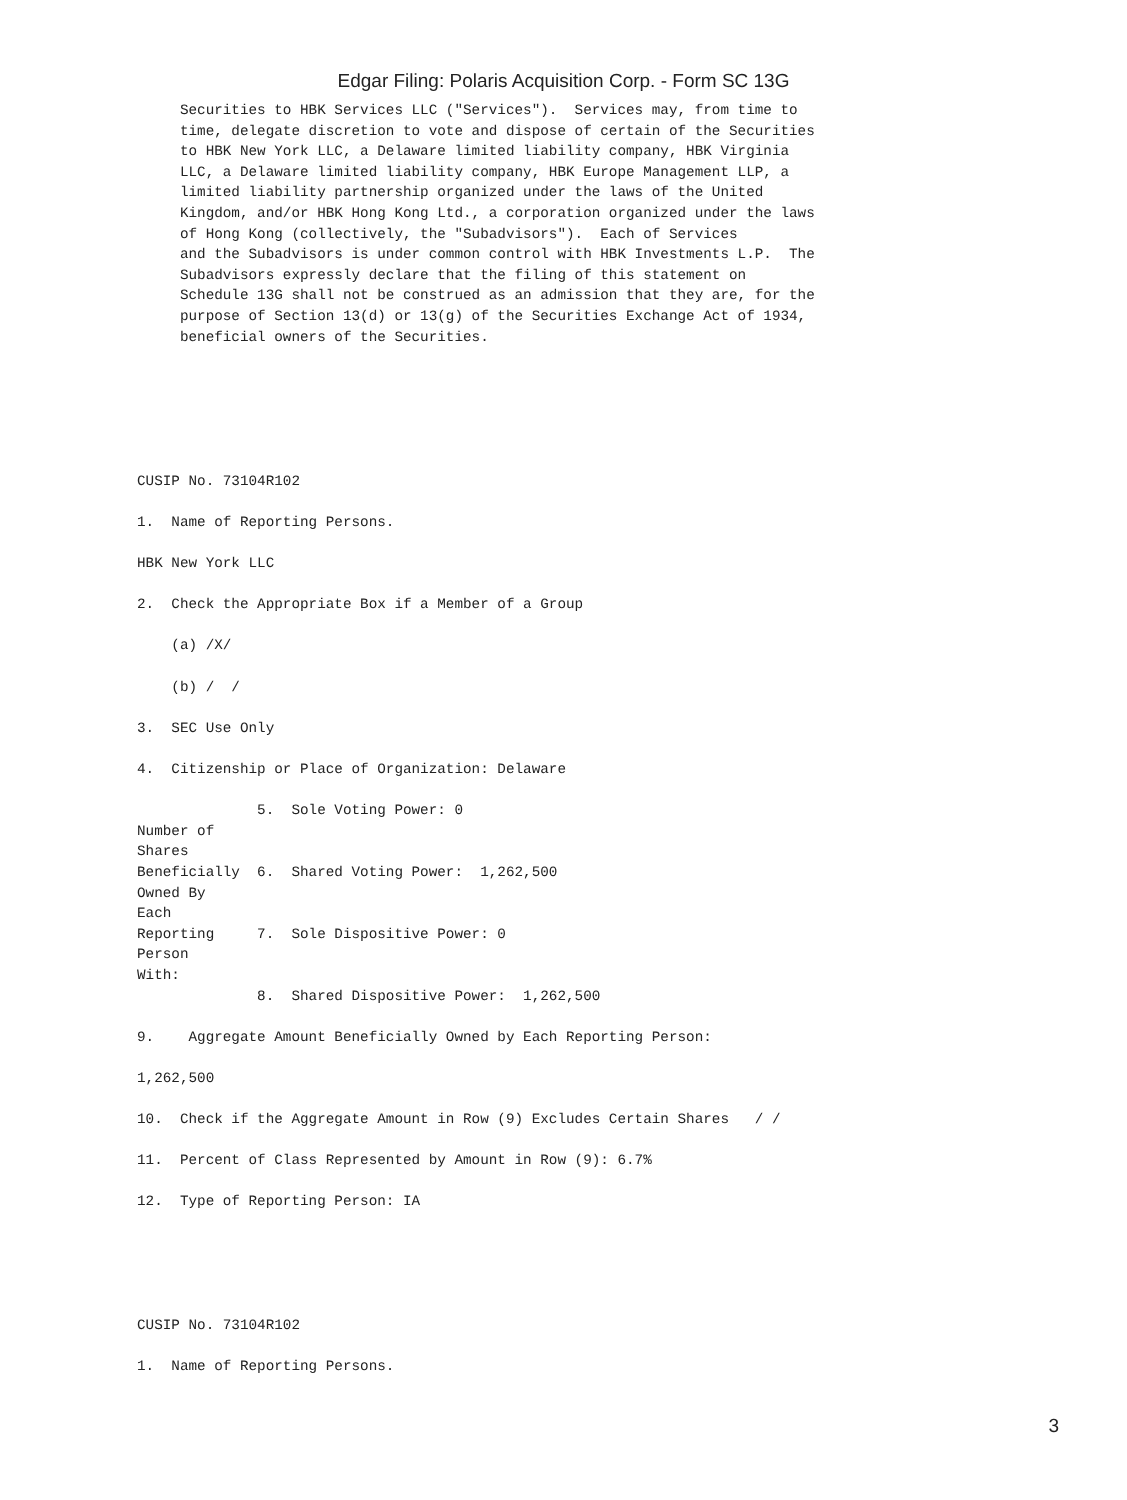Edgar Filing: Polaris Acquisition Corp. - Form SC 13G
     Securities to HBK Services LLC ("Services").  Services may, from time to
     time, delegate discretion to vote and dispose of certain of the Securities
     to HBK New York LLC, a Delaware limited liability company, HBK Virginia
     LLC, a Delaware limited liability company, HBK Europe Management LLP, a
     limited liability partnership organized under the laws of the United
     Kingdom, and/or HBK Hong Kong Ltd., a corporation organized under the laws
     of Hong Kong (collectively, the "Subadvisors").  Each of Services
     and the Subadvisors is under common control with HBK Investments L.P.  The
     Subadvisors expressly declare that the filing of this statement on
     Schedule 13G shall not be construed as an admission that they are, for the
     purpose of Section 13(d) or 13(g) of the Securities Exchange Act of 1934,
     beneficial owners of the Securities.






CUSIP No. 73104R102

1.  Name of Reporting Persons.

HBK New York LLC

2.  Check the Appropriate Box if a Member of a Group

    (a) /X/

    (b) /  /

3.  SEC Use Only

4.  Citizenship or Place of Organization: Delaware

              5.  Sole Voting Power: 0
Number of
Shares
Beneficially  6.  Shared Voting Power:  1,262,500
Owned By
Each
Reporting     7.  Sole Dispositive Power: 0
Person
With:
              8.  Shared Dispositive Power:  1,262,500

9.    Aggregate Amount Beneficially Owned by Each Reporting Person:

1,262,500

10.  Check if the Aggregate Amount in Row (9) Excludes Certain Shares   / /

11.  Percent of Class Represented by Amount in Row (9): 6.7%

12.  Type of Reporting Person: IA





CUSIP No. 73104R102

1.  Name of Reporting Persons.
3